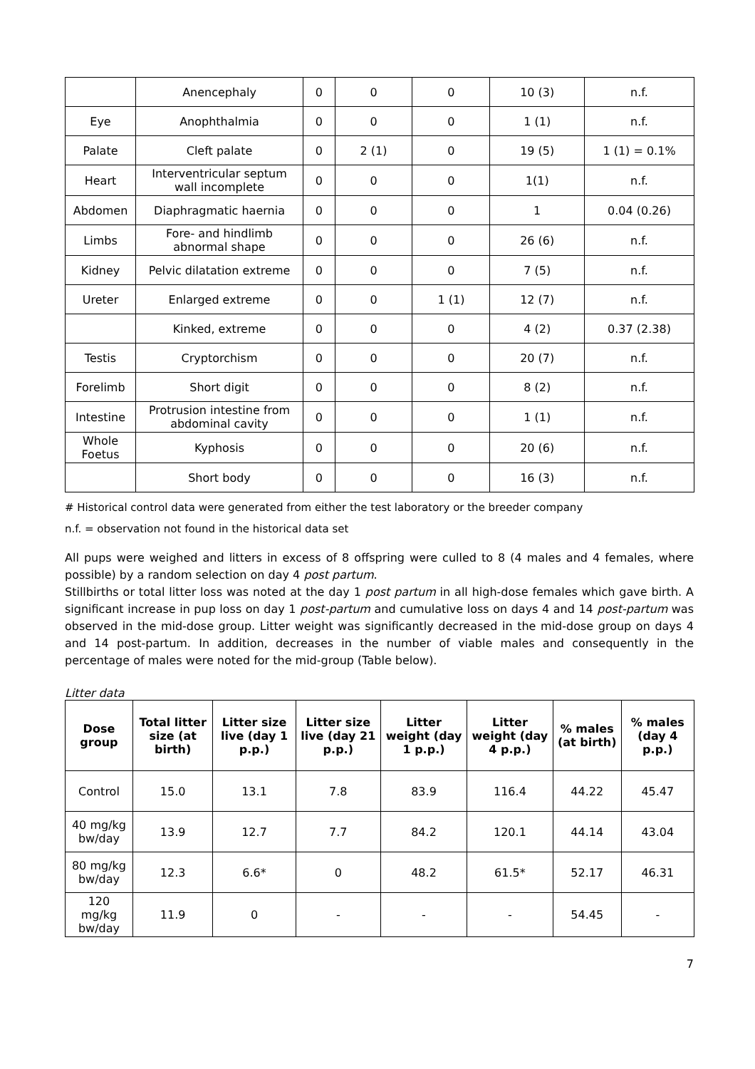| | Anencephaly | 0 | 0 | 0 | 10 (3) | n.f. |
| Eye | Anophthalmia | 0 | 0 | 0 | 1 (1) | n.f. |
| Palate | Cleft palate | 0 | 2 (1) | 0 | 19 (5) | 1 (1) = 0.1% |
| Heart | Interventricular septum wall incomplete | 0 | 0 | 0 | 1(1) | n.f. |
| Abdomen | Diaphragmatic haernia | 0 | 0 | 0 | 1 | 0.04 (0.26) |
| Limbs | Fore- and hindlimb abnormal shape | 0 | 0 | 0 | 26 (6) | n.f. |
| Kidney | Pelvic dilatation extreme | 0 | 0 | 0 | 7 (5) | n.f. |
| Ureter | Enlarged extreme | 0 | 0 | 1 (1) | 12 (7) | n.f. |
| | Kinked, extreme | 0 | 0 | 0 | 4 (2) | 0.37 (2.38) |
| Testis | Cryptorchism | 0 | 0 | 0 | 20 (7) | n.f. |
| Forelimb | Short digit | 0 | 0 | 0 | 8 (2) | n.f. |
| Intestine | Protrusion intestine from abdominal cavity | 0 | 0 | 0 | 1 (1) | n.f. |
| Whole Foetus | Kyphosis | 0 | 0 | 0 | 20 (6) | n.f. |
| | Short body | 0 | 0 | 0 | 16 (3) | n.f. |
# Historical control data were generated from either the test laboratory or the breeder company
n.f. = observation not found in the historical data set
All pups were weighed and litters in excess of 8 offspring were culled to 8 (4 males and 4 females, where possible) by a random selection on day 4 post partum.
Stillbirths or total litter loss was noted at the day 1 post partum in all high-dose females which gave birth. A significant increase in pup loss on day 1 post-partum and cumulative loss on days 4 and 14 post-partum was observed in the mid-dose group. Litter weight was significantly decreased in the mid-dose group on days 4 and 14 post-partum. In addition, decreases in the number of viable males and consequently in the percentage of males were noted for the mid-group (Table below).
Litter data
| Dose group | Total litter size (at birth) | Litter size live (day 1 p.p.) | Litter size live (day 21 p.p.) | Litter weight (day 1 p.p.) | Litter weight (day 4 p.p.) | % males (at birth) | % males (day 4 p.p.) |
| --- | --- | --- | --- | --- | --- | --- | --- |
| Control | 15.0 | 13.1 | 7.8 | 83.9 | 116.4 | 44.22 | 45.47 |
| 40 mg/kg bw/day | 13.9 | 12.7 | 7.7 | 84.2 | 120.1 | 44.14 | 43.04 |
| 80 mg/kg bw/day | 12.3 | 6.6* | 0 | 48.2 | 61.5* | 52.17 | 46.31 |
| 120 mg/kg bw/day | 11.9 | 0 | - | - | - | 54.45 | - |
7